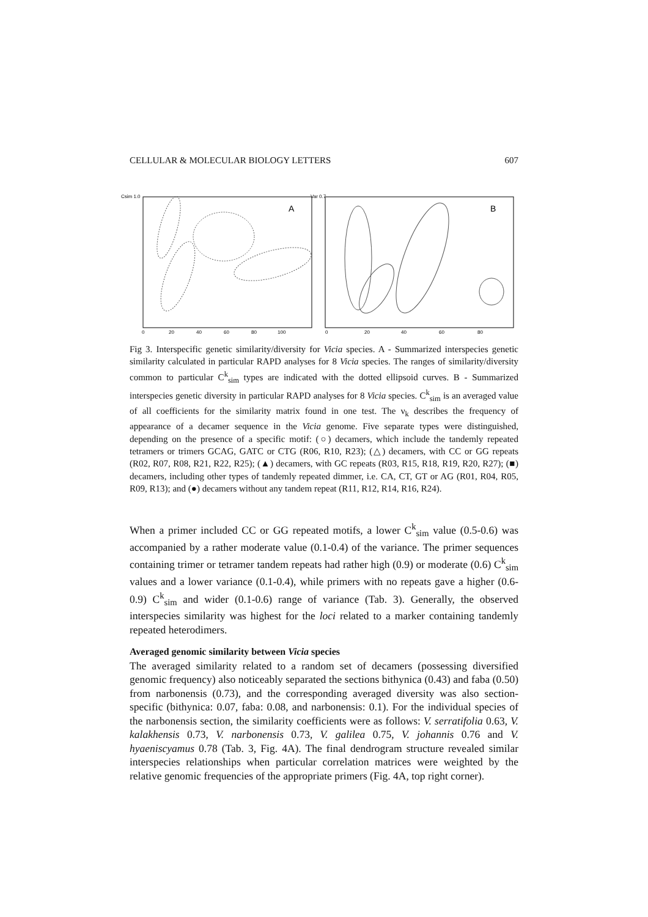CELLULAR & MOLECULAR BIOLOGY LETTERS 607
Csim 1.0
Var 0.7
A
B
0
20
40
60
80
100
0
20
40
60
80
Fig 3. Interspecific genetic similarity/diversity for Vicia species. A - Summarized interspecies genetic similarity calculated in particular RAPD analyses for 8 Vicia species. The ranges of similarity/diversity common to particular C<sup>k</sup><sub>sim</sub> types are indicated with the dotted ellipsoid curves. B - Summarized interspecies genetic diversity in particular RAPD analyses for 8 Vicia species. C<sup>k</sup><sub>sim</sub> is an averaged value of all coefficients for the similarity matrix found in one test. The ν<sub>k</sub> describes the frequency of appearance of a decamer sequence in the Vicia genome. Five separate types were distinguished, depending on the presence of a specific motif: (○) decamers, which include the tandemly repeated tetramers or trimers GCAG, GATC or CTG (R06, R10, R23); (△) decamers, with CC or GG repeats (R02, R07, R08, R21, R22, R25); (▲) decamers, with GC repeats (R03, R15, R18, R19, R20, R27); (■) decamers, including other types of tandemly repeated dimmer, i.e. CA, CT, GT or AG (R01, R04, R05, R09, R13); and (●) decamers without any tandem repeat (R11, R12, R14, R16, R24).
When a primer included CC or GG repeated motifs, a lower C<sup>k</sup><sub>sim</sub> value (0.5-0.6) was accompanied by a rather moderate value (0.1-0.4) of the variance. The primer sequences containing trimer or tetramer tandem repeats had rather high (0.9) or moderate (0.6) C<sup>k</sup><sub>sim</sub> values and a lower variance (0.1-0.4), while primers with no repeats gave a higher (0.6-0.9) C<sup>k</sup><sub>sim</sub> and wider (0.1-0.6) range of variance (Tab. 3). Generally, the observed interspecies similarity was highest for the loci related to a marker containing tandemly repeated heterodimers.
Averaged genomic similarity between Vicia species
The averaged similarity related to a random set of decamers (possessing diversified genomic frequency) also noticeably separated the sections bithynica (0.43) and faba (0.50) from narbonensis (0.73), and the corresponding averaged diversity was also section-specific (bithynica: 0.07, faba: 0.08, and narbonensis: 0.1). For the individual species of the narbonensis section, the similarity coefficients were as follows: V. serratifolia 0.63, V. kalakhensis 0.73, V. narbonensis 0.73, V. galilea 0.75, V. johannis 0.76 and V. hyaeniscyamus 0.78 (Tab. 3, Fig. 4A). The final dendrogram structure revealed similar interspecies relationships when particular correlation matrices were weighted by the relative genomic frequencies of the appropriate primers (Fig. 4A, top right corner).